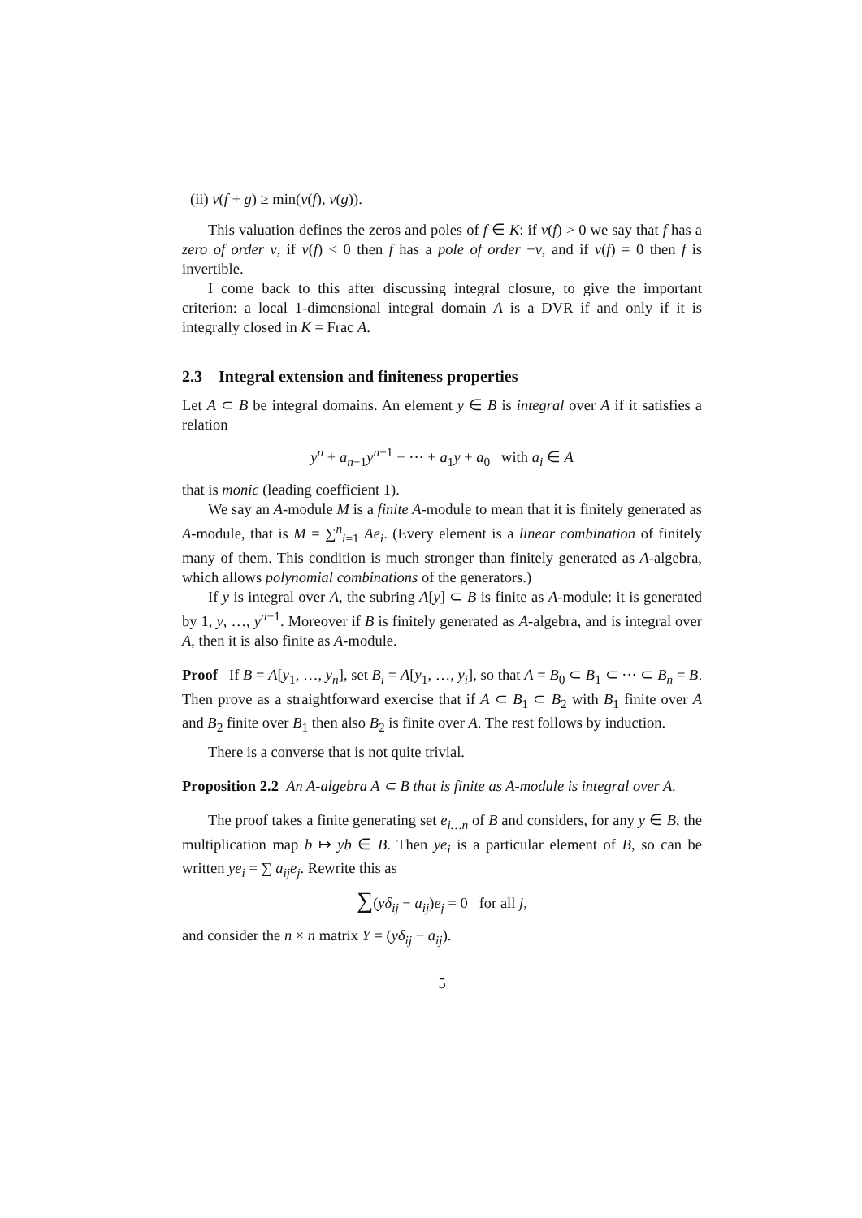(ii) v(f + g) ≥ min(v(f), v(g)).
This valuation defines the zeros and poles of f ∈ K: if v(f) > 0 we say that f has a zero of order v, if v(f) < 0 then f has a pole of order −v, and if v(f) = 0 then f is invertible.
I come back to this after discussing integral closure, to give the important criterion: a local 1-dimensional integral domain A is a DVR if and only if it is integrally closed in K = Frac A.
2.3 Integral extension and finiteness properties
Let A ⊂ B be integral domains. An element y ∈ B is integral over A if it satisfies a relation
y<sup>n</sup> + a<sub>n−1</sub>y<sup>n−1</sup> + ··· + a<sub>1</sub>y + a<sub>0</sub> with a<sub>i</sub> ∈ A
that is monic (leading coefficient 1).
We say an A-module M is a finite A-module to mean that it is finitely generated as A-module, that is M = ∑<sup>n</sup><sub>i=1</sub> Ae<sub>i</sub>. (Every element is a linear combination of finitely many of them. This condition is much stronger than finitely generated as A-algebra, which allows polynomial combinations of the generators.)
If y is integral over A, the subring A[y] ⊂ B is finite as A-module: it is generated by 1, y, …, y<sup>n−1</sup>. Moreover if B is finitely generated as A-algebra, and is integral over A, then it is also finite as A-module.
Proof If B = A[y<sub>1</sub>, …, y<sub>n</sub>], set B<sub>i</sub> = A[y<sub>1</sub>, …, y<sub>i</sub>], so that A = B<sub>0</sub> ⊂ B<sub>1</sub> ⊂ ··· ⊂ B<sub>n</sub> = B. Then prove as a straightforward exercise that if A ⊂ B<sub>1</sub> ⊂ B<sub>2</sub> with B<sub>1</sub> finite over A and B<sub>2</sub> finite over B<sub>1</sub> then also B<sub>2</sub> is finite over A. The rest follows by induction.
There is a converse that is not quite trivial.
Proposition 2.2 An A-algebra A ⊂ B that is finite as A-module is integral over A.
The proof takes a finite generating set e<sub>i…n</sub> of B and considers, for any y ∈ B, the multiplication map b ↦ yb ∈ B. Then ye<sub>i</sub> is a particular element of B, so can be written ye<sub>i</sub> = ∑ a<sub>ij</sub>e<sub>j</sub>. Rewrite this as
∑(yδ<sub>ij</sub> − a<sub>ij</sub>)e<sub>j</sub> = 0 for all j,
and consider the n × n matrix Y = (yδ<sub>ij</sub> − a<sub>ij</sub>).
5